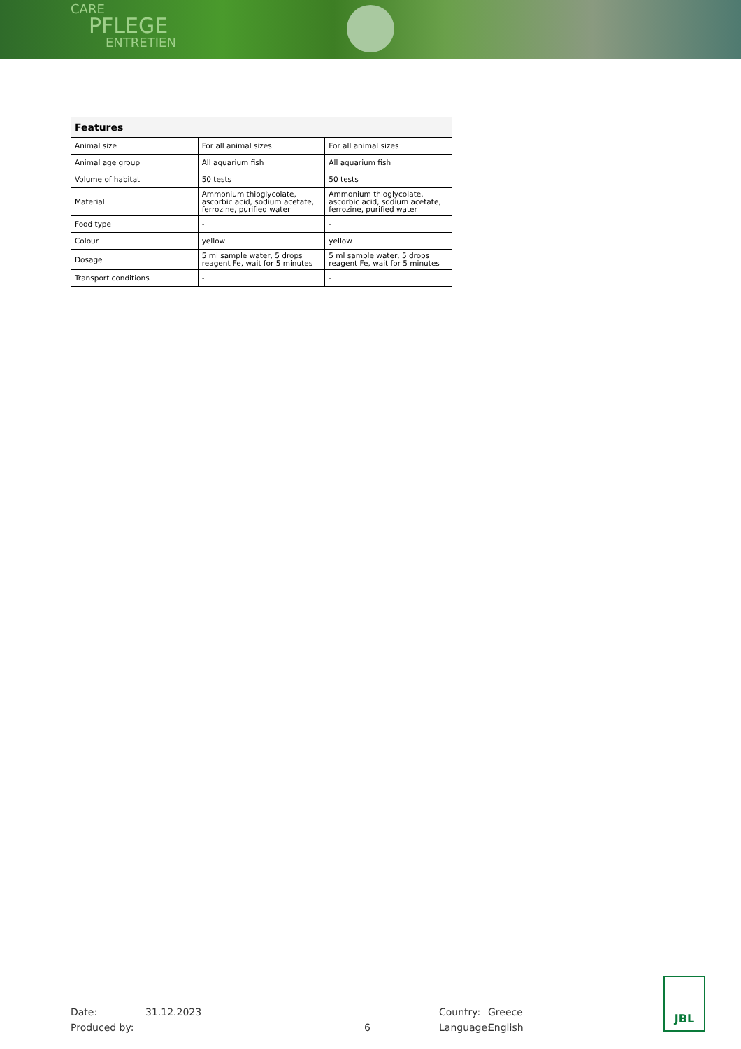CARE
PFLEGE
ENTRETIEN
| Features | | |
| --- | --- | --- |
| Animal size | For all animal sizes | For all animal sizes |
| Animal age group | All aquarium fish | All aquarium fish |
| Volume of habitat | 50 tests | 50 tests |
| Material | Ammonium thioglycolate, ascorbic acid, sodium acetate, ferrozine, purified water | Ammonium thioglycolate, ascorbic acid, sodium acetate, ferrozine, purified water |
| Food type | - | - |
| Colour | yellow | yellow |
| Dosage | 5 ml sample water, 5 drops reagent Fe, wait for 5 minutes | 5 ml sample water, 5 drops reagent Fe, wait for 5 minutes |
| Transport conditions | - | - |
Date: 31.12.2023 Country: Greece
Produced by: 6 Language: English
JBL